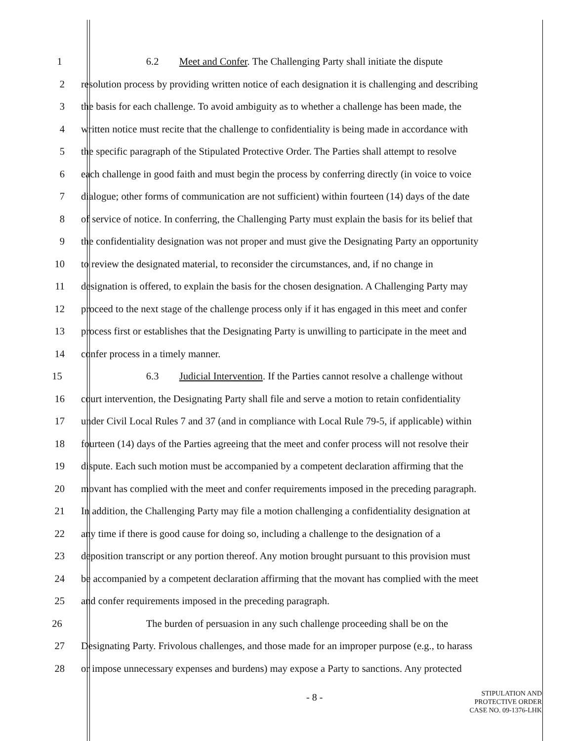1 6.2 Meet and Confer. The Challenging Party shall initiate the dispute
2 resolution process by providing written notice of each designation it is challenging and describing
3 the basis for each challenge. To avoid ambiguity as to whether a challenge has been made, the
4 written notice must recite that the challenge to confidentiality is being made in accordance with
5 the specific paragraph of the Stipulated Protective Order. The Parties shall attempt to resolve
6 each challenge in good faith and must begin the process by conferring directly (in voice to voice
7 dialogue; other forms of communication are not sufficient) within fourteen (14) days of the date
8 of service of notice. In conferring, the Challenging Party must explain the basis for its belief that
9 the confidentiality designation was not proper and must give the Designating Party an opportunity
10 to review the designated material, to reconsider the circumstances, and, if no change in
11 designation is offered, to explain the basis for the chosen designation. A Challenging Party may
12 proceed to the next stage of the challenge process only if it has engaged in this meet and confer
13 process first or establishes that the Designating Party is unwilling to participate in the meet and
14 confer process in a timely manner.
15 6.3 Judicial Intervention. If the Parties cannot resolve a challenge without
16 court intervention, the Designating Party shall file and serve a motion to retain confidentiality
17 under Civil Local Rules 7 and 37 (and in compliance with Local Rule 79-5, if applicable) within
18 fourteen (14) days of the Parties agreeing that the meet and confer process will not resolve their
19 dispute. Each such motion must be accompanied by a competent declaration affirming that the
20 movant has complied with the meet and confer requirements imposed in the preceding paragraph.
21 In addition, the Challenging Party may file a motion challenging a confidentiality designation at
22 any time if there is good cause for doing so, including a challenge to the designation of a
23 deposition transcript or any portion thereof. Any motion brought pursuant to this provision must
24 be accompanied by a competent declaration affirming that the movant has complied with the meet
25 and confer requirements imposed in the preceding paragraph.
26 The burden of persuasion in any such challenge proceeding shall be on the
27 Designating Party. Frivolous challenges, and those made for an improper purpose (e.g., to harass
28 or impose unnecessary expenses and burdens) may expose a Party to sanctions. Any protected
- 8 -
STIPULATION AND
PROTECTIVE ORDER
CASE NO. 09-1376-LHK